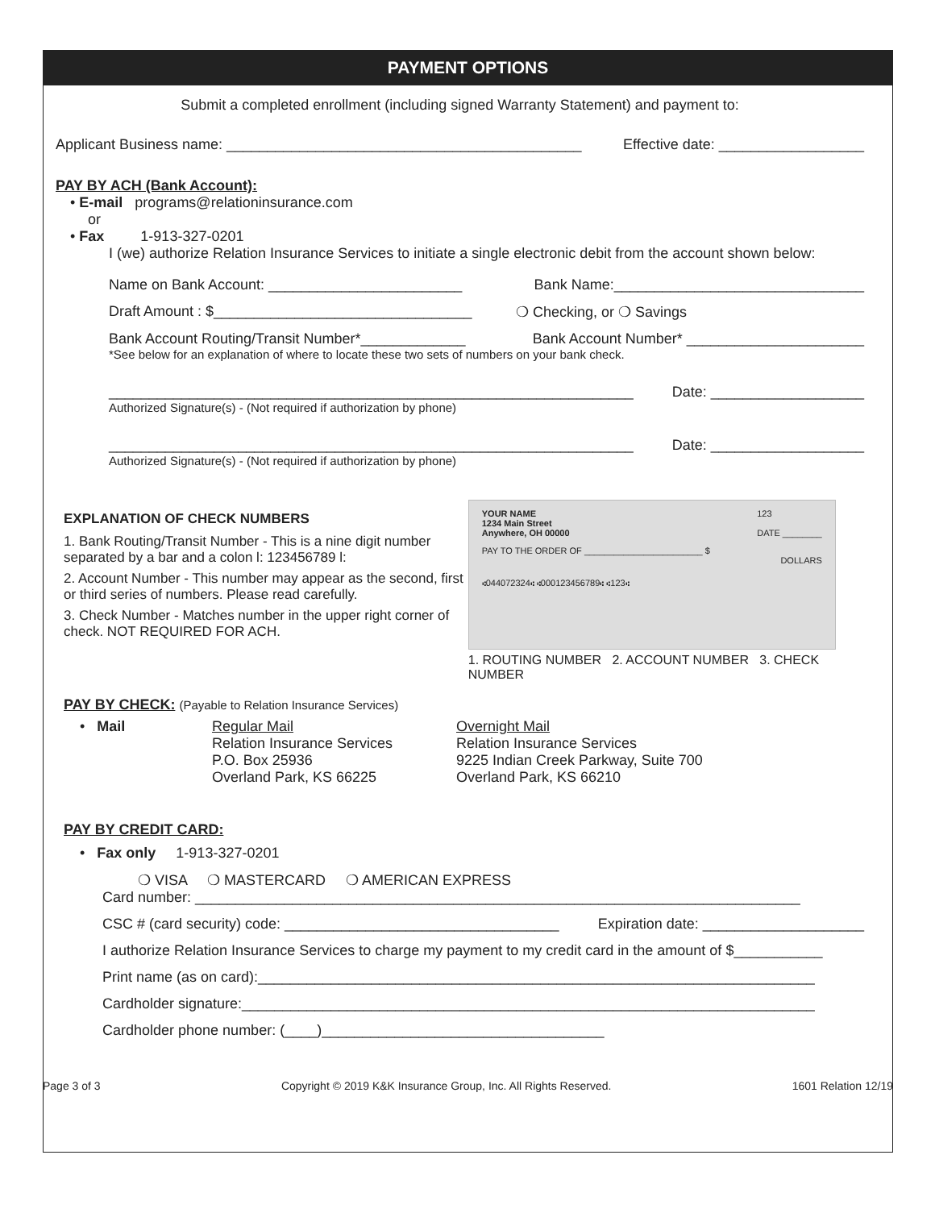PAYMENT OPTIONS
Submit a completed enrollment (including signed Warranty Statement) and payment to:
Applicant Business name: ____________________________________________ Effective date: __________________
PAY BY ACH (Bank Account):
• E-mail programs@relationinsurance.com
or
• Fax 1-913-327-0201
I (we) authorize Relation Insurance Services to initiate a single electronic debit from the account shown below:
Name on Bank Account: ________________________ Bank Name:_______________________________
Draft Amount : $________________________________ ❍ Checking, or ❍ Savings
Bank Account Routing/Transit Number*_____________ Bank Account Number* ______________________
*See below for an explanation of where to locate these two sets of numbers on your bank check.
_________________________________________________________________ Date: ___________________
Authorized Signature(s) - (Not required if authorization by phone)
_________________________________________________________________ Date: ___________________
Authorized Signature(s) - (Not required if authorization by phone)
EXPLANATION OF CHECK NUMBERS
1. Bank Routing/Transit Number - This is a nine digit number separated by a bar and a colon l: 123456789 l:
2. Account Number - This number may appear as the second, first or third series of numbers. Please read carefully.
3. Check Number - Matches number in the upper right corner of check. NOT REQUIRED FOR ACH.
YOUR NAME
1234 Main Street
Anywhere, OH 00000 123
DATE ________
PAY TO THE ORDER OF ________________________ $
DOLLARS
⑆044072324⑆ ⑆000123456789⑆ ⑆123⑆
1. ROUTING NUMBER 2. ACCOUNT NUMBER 3. CHECK NUMBER
PAY BY CHECK: (Payable to Relation Insurance Services)
• Mail Regular Mail
Relation Insurance Services
P.O. Box 25936
Overland Park, KS 66225
Overnight Mail
Relation Insurance Services
9225 Indian Creek Parkway, Suite 700
Overland Park, KS 66210
PAY BY CREDIT CARD:
• Fax only 1-913-327-0201
❍ VISA ❍ MASTERCARD ❍ AMERICAN EXPRESS
Card number: ___________________________________________________________________________
CSC # (card security) code: __________________________________ Expiration date: ____________________
I authorize Relation Insurance Services to charge my payment to my credit card in the amount of $___________
Print name (as on card):_____________________________________________________________________
Cardholder signature:_______________________________________________________________________
Cardholder phone number: (____)___________________________________
Page 3 of 3 Copyright © 2019 K&K Insurance Group, Inc. All Rights Reserved. 1601 Relation 12/19